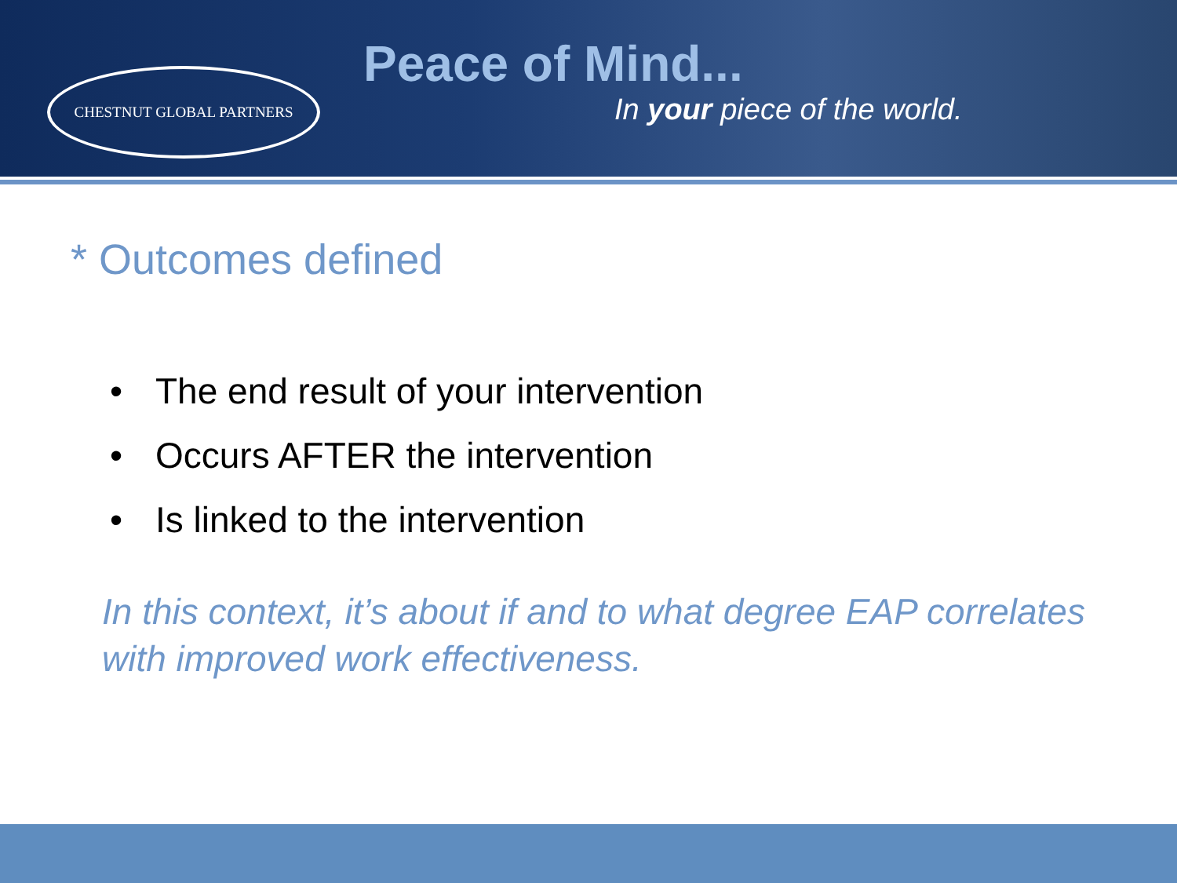CHESTNUT GLOBAL PARTNERS
Peace of Mind...
In your piece of the world.
* Outcomes defined
• The end result of your intervention
• Occurs AFTER the intervention
• Is linked to the intervention
In this context, it’s about if and to what degree EAP correlates with improved work effectiveness.